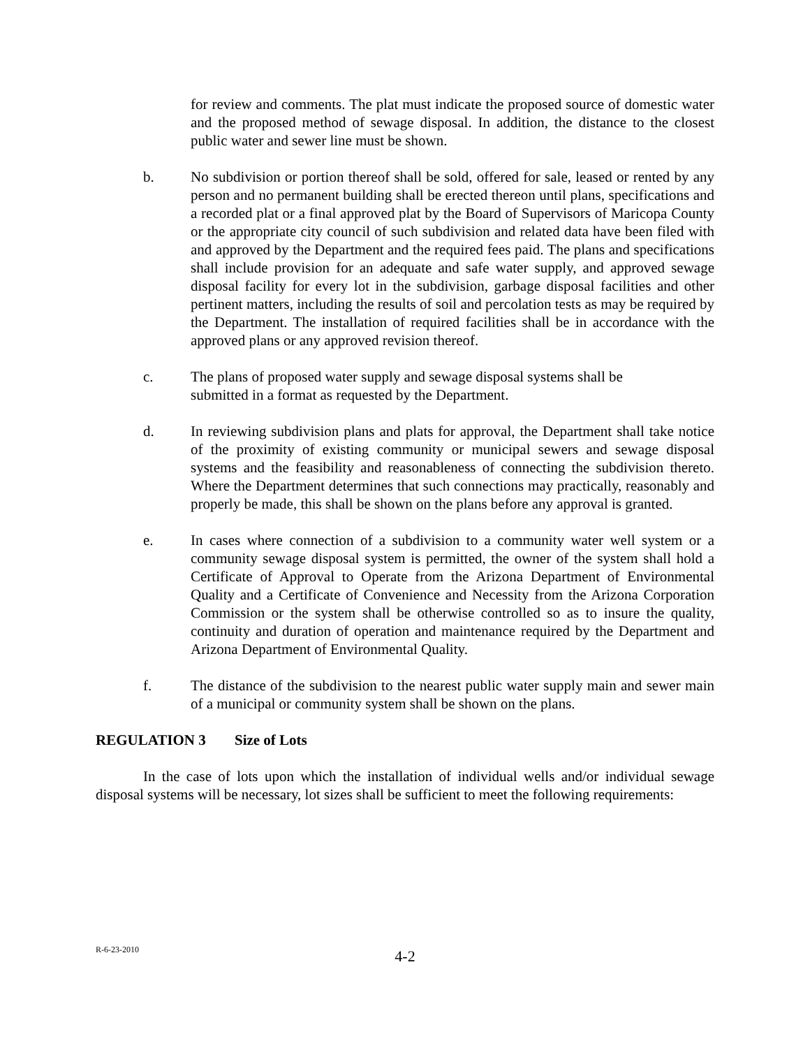for review and comments. The plat must indicate the proposed source of domestic water and the proposed method of sewage disposal. In addition, the distance to the closest public water and sewer line must be shown.
b. No subdivision or portion thereof shall be sold, offered for sale, leased or rented by any person and no permanent building shall be erected thereon until plans, specifications and a recorded plat or a final approved plat by the Board of Supervisors of Maricopa County or the appropriate city council of such subdivision and related data have been filed with and approved by the Department and the required fees paid. The plans and specifications shall include provision for an adequate and safe water supply, and approved sewage disposal facility for every lot in the subdivision, garbage disposal facilities and other pertinent matters, including the results of soil and percolation tests as may be required by the Department. The installation of required facilities shall be in accordance with the approved plans or any approved revision thereof.
c. The plans of proposed water supply and sewage disposal systems shall be
submitted in a format as requested by the Department.
d. In reviewing subdivision plans and plats for approval, the Department shall take notice of the proximity of existing community or municipal sewers and sewage disposal systems and the feasibility and reasonableness of connecting the subdivision thereto. Where the Department determines that such connections may practically, reasonably and properly be made, this shall be shown on the plans before any approval is granted.
e. In cases where connection of a subdivision to a community water well system or a community sewage disposal system is permitted, the owner of the system shall hold a Certificate of Approval to Operate from the Arizona Department of Environmental Quality and a Certificate of Convenience and Necessity from the Arizona Corporation Commission or the system shall be otherwise controlled so as to insure the quality, continuity and duration of operation and maintenance required by the Department and Arizona Department of Environmental Quality.
f. The distance of the subdivision to the nearest public water supply main and sewer main of a municipal or community system shall be shown on the plans.
REGULATION 3 Size of Lots
In the case of lots upon which the installation of individual wells and/or individual sewage disposal systems will be necessary, lot sizes shall be sufficient to meet the following requirements:
R-6-23-2010
4-2